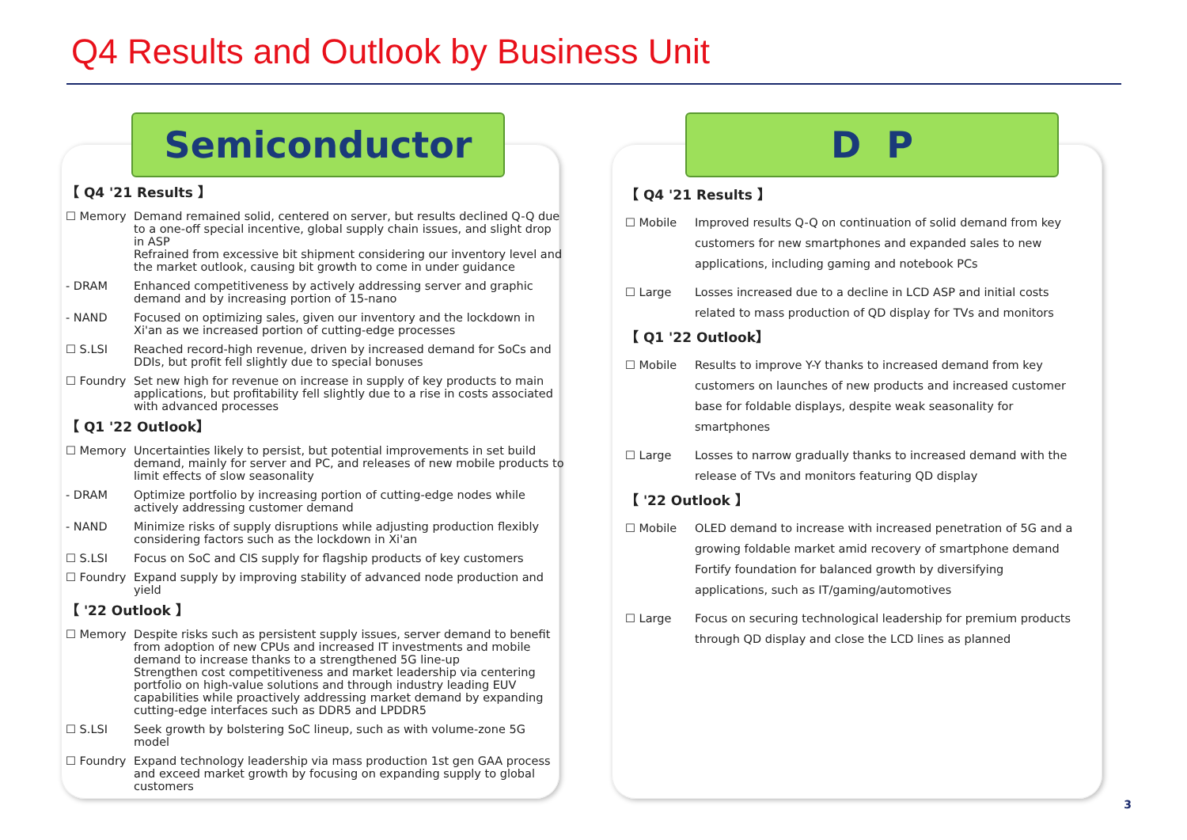Q4 Results and Outlook by Business Unit
Semiconductor D P
【 Q4 '21 Results 】
☐ Memory Demand remained solid, centered on server, but results declined Q-Q due to a one-off special incentive, global supply chain issues, and slight drop in ASP
Refrained from excessive bit shipment considering our inventory level and the market outlook, causing bit growth to come in under guidance
- DRAM Enhanced competitiveness by actively addressing server and graphic demand and by increasing portion of 15-nano
- NAND Focused on optimizing sales, given our inventory and the lockdown in Xi'an as we increased portion of cutting-edge processes
☐ S.LSI Reached record-high revenue, driven by increased demand for SoCs and DDIs, but profit fell slightly due to special bonuses
☐ Foundry Set new high for revenue on increase in supply of key products to main applications, but profitability fell slightly due to a rise in costs associated with advanced processes
【 Q1 '22 Outlook】
☐ Memory Uncertainties likely to persist, but potential improvements in set build demand, mainly for server and PC, and releases of new mobile products to limit effects of slow seasonality
- DRAM Optimize portfolio by increasing portion of cutting-edge nodes while actively addressing customer demand
- NAND Minimize risks of supply disruptions while adjusting production flexibly considering factors such as the lockdown in Xi'an
☐ S.LSI Focus on SoC and CIS supply for flagship products of key customers
☐ Foundry Expand supply by improving stability of advanced node production and yield
【 '22 Outlook 】
☐ Memory Despite risks such as persistent supply issues, server demand to benefit from adoption of new CPUs and increased IT investments and mobile demand to increase thanks to a strengthened 5G line-up
Strengthen cost competitiveness and market leadership via centering portfolio on high-value solutions and through industry leading EUV capabilities while proactively addressing market demand by expanding cutting-edge interfaces such as DDR5 and LPDDR5
☐ S.LSI Seek growth by bolstering SoC lineup, such as with volume-zone 5G model
☐ Foundry Expand technology leadership via mass production 1st gen GAA process and exceed market growth by focusing on expanding supply to global customers
【 Q4 '21 Results 】
☐ Mobile Improved results Q-Q on continuation of solid demand from key customers for new smartphones and expanded sales to new applications, including gaming and notebook PCs
☐ Large Losses increased due to a decline in LCD ASP and initial costs related to mass production of QD display for TVs and monitors
【 Q1 '22 Outlook】
☐ Mobile Results to improve Y-Y thanks to increased demand from key customers on launches of new products and increased customer base for foldable displays, despite weak seasonality for smartphones
☐ Large Losses to narrow gradually thanks to increased demand with the release of TVs and monitors featuring QD display
【 '22 Outlook 】
☐ Mobile OLED demand to increase with increased penetration of 5G and a growing foldable market amid recovery of smartphone demand
Fortify foundation for balanced growth by diversifying applications, such as IT/gaming/automotives
☐ Large Focus on securing technological leadership for premium products through QD display and close the LCD lines as planned
3